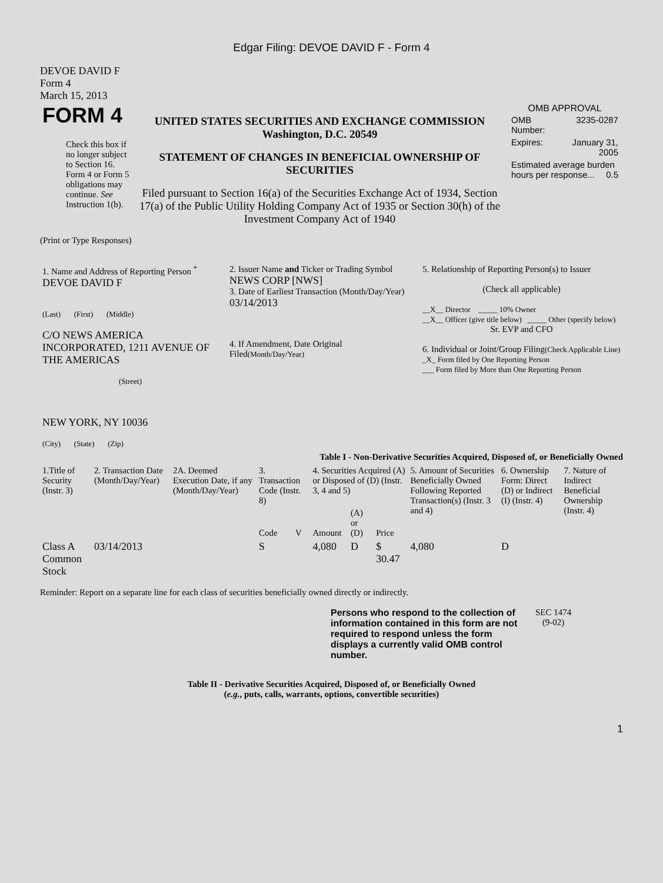Edgar Filing: DEVOE DAVID F - Form 4
DEVOE DAVID F
Form 4
March 15, 2013
| FORM 4 Check this box if no longer subject to Section 16. Form 4 or Form 5 obligations may continue. See Instruction 1(b). | UNITED STATES SECURITIES AND EXCHANGE COMMISSION Washington, D.C. 20549 STATEMENT OF CHANGES IN BENEFICIAL OWNERSHIP OF SECURITIES Filed pursuant to Section 16(a) of the Securities Exchange Act of 1934, Section 17(a) of the Public Utility Holding Company Act of 1935 or Section 30(h) of the Investment Company Act of 1940 | OMB APPROVAL / OMB Number: / 3235-0287 / / Expires: / January 31, 2005 / / Estimated average burden hours per response... 0.5 / / |
(Print or Type Responses)
| 1. Name and Address of Reporting Person <sup>*</sup> DEVOE DAVID F (Last) (First) (Middle) C/O NEWS AMERICA INCORPORATED, 1211 AVENUE OF THE AMERICAS (Street) NEW YORK, NY 10036 (City) (State) (Zip) | 2. Issuer Name and Ticker or Trading Symbol NEWS CORP [NWS] 3. Date of Earliest Transaction (Month/Day/Year) 03/14/2013 4. If Amendment, Date Original Filed (Month/Day/Year) | 5. Relationship of Reporting Person(s) to Issuer (Check all applicable) __X__ Director _____ 10% Owner __X__ Officer (give title below) _____ Other (specify below) Sr. EVP and CFO 6. Individual or Joint/Group Filing (Check Applicable Line) _X_ Form filed by One Reporting Person ___ Form filed by More than One Reporting Person |
Table I - Non-Derivative Securities Acquired, Disposed of, or Beneficially Owned
| 1.Title of Security (Instr. 3) | 2. Transaction Date (Month/Day/Year) | 2A. Deemed Execution Date, if any (Month/Day/Year) | 3. Transaction Code (Instr. 8) | | 4. Securities Acquired (A) or Disposed of (D) (Instr. 3, 4 and 5) | | | 5. Amount of Securities Beneficially Owned Following Reported Transaction(s) (Instr. 3 and 4) | 6. Ownership Form: Direct (D) or Indirect (I) (Instr. 4) | 7. Nature of Indirect Beneficial Ownership (Instr. 4) |
| --- | --- | --- | --- | --- | --- | --- | --- | --- | --- | --- |
| | | | Code | V | Amount | (A) or (D) | Price | | | |
| Class A Common Stock | 03/14/2013 | | S | | 4,080 | D | $ 30.47 | 4,080 | D | |
Reminder: Report on a separate line for each class of securities beneficially owned directly or indirectly.
| Persons who respond to the collection of information contained in this form are not required to respond unless the form displays a currently valid OMB control number. | SEC 1474 (9-02) |
Table II - Derivative Securities Acquired, Disposed of, or Beneficially Owned
(e.g., puts, calls, warrants, options, convertible securities)
1